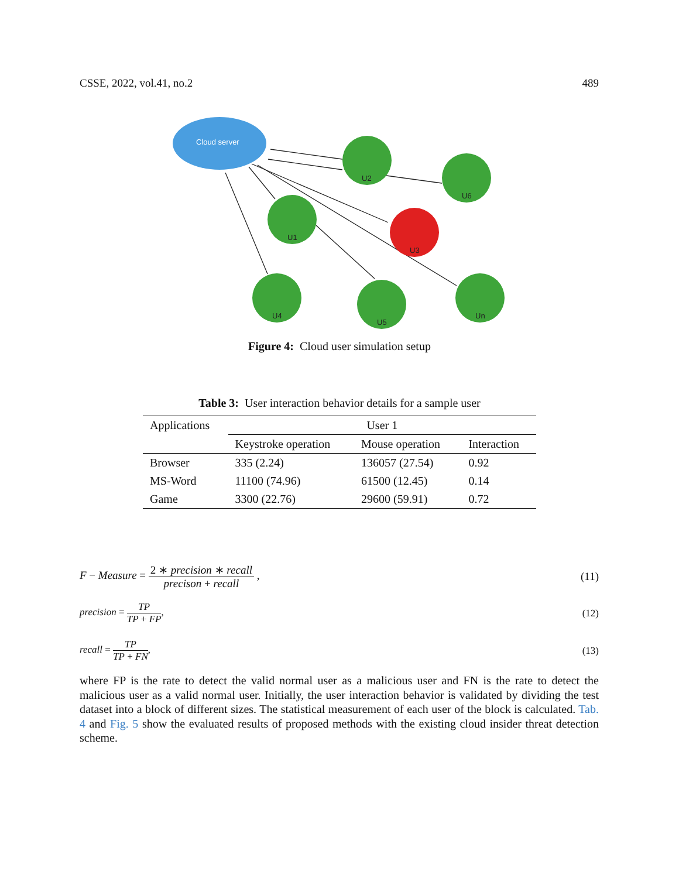CSSE, 2022, vol.41, no.2 489
Cloud server
U2
U6
U1
U3
U4
U5
Un
Figure 4: Cloud user simulation setup
Table 3: User interaction behavior details for a sample user
| Applications | User 1 | | |
| --- | --- | --- | --- |
| | Keystroke operation | Mouse operation | Interaction |
| Browser | 335 (2.24) | 136057 (27.54) | 0.92 |
| MS-Word | 11100 (74.96) | 61500 (12.45) | 0.14 |
| Game | 3300 (22.76) | 29600 (59.91) | 0.72 |
F − Measure = 2 ∗ precision ∗ recall precison + recall , (11)
precision = TP TP + FP, (12)
recall = TP TP + FN, (13)
where FP is the rate to detect the valid normal user as a malicious user and FN is the rate to detect the malicious user as a valid normal user. Initially, the user interaction behavior is validated by dividing the test dataset into a block of different sizes. The statistical measurement of each user of the block is calculated. Tab. 4 and Fig. 5 show the evaluated results of proposed methods with the existing cloud insider threat detection scheme.